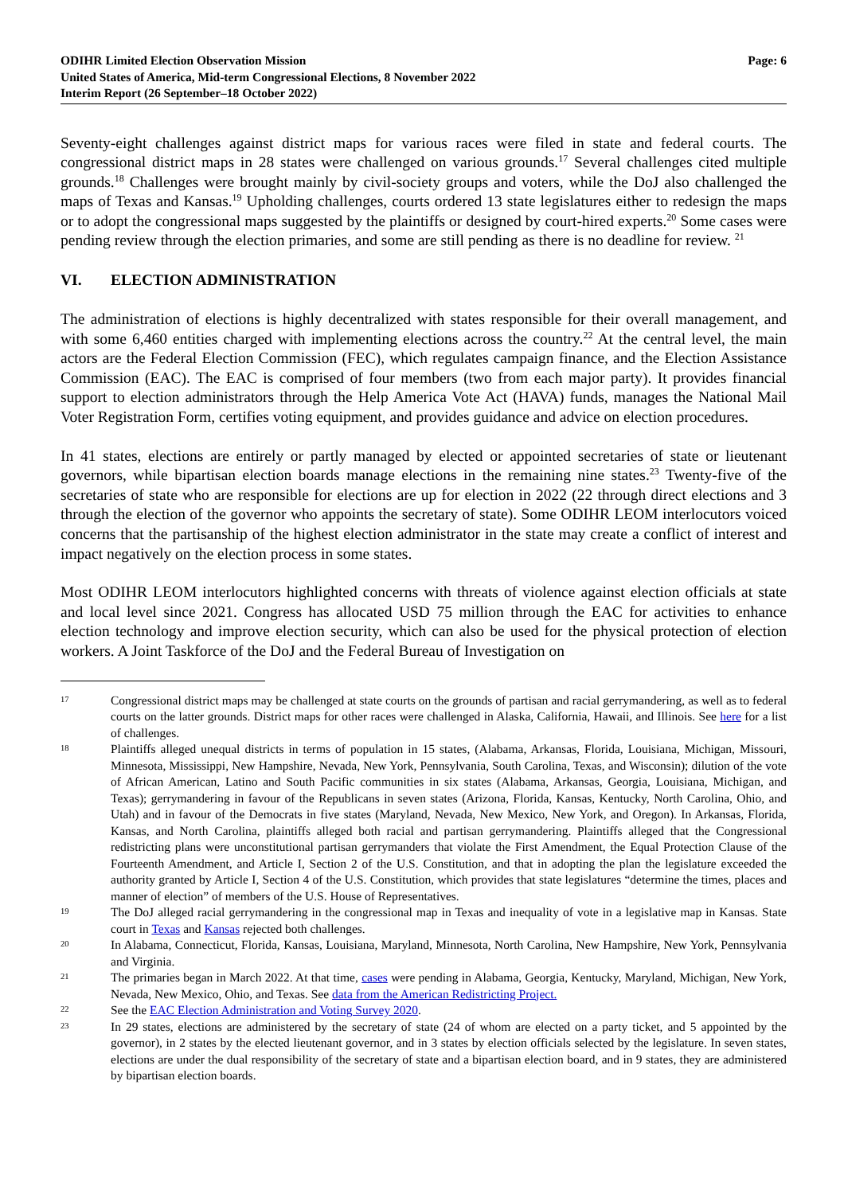ODIHR Limited Election Observation Mission
United States of America, Mid-term Congressional Elections, 8 November 2022
Interim Report (26 September–18 October 2022)
Page: 6
Seventy-eight challenges against district maps for various races were filed in state and federal courts. The congressional district maps in 28 states were challenged on various grounds.<sup>17</sup> Several challenges cited multiple grounds.<sup>18</sup> Challenges were brought mainly by civil-society groups and voters, while the DoJ also challenged the maps of Texas and Kansas.<sup>19</sup> Upholding challenges, courts ordered 13 state legislatures either to redesign the maps or to adopt the congressional maps suggested by the plaintiffs or designed by court-hired experts.<sup>20</sup> Some cases were pending review through the election primaries, and some are still pending as there is no deadline for review. <sup>21</sup>
VI. ELECTION ADMINISTRATION
The administration of elections is highly decentralized with states responsible for their overall management, and with some 6,460 entities charged with implementing elections across the country.<sup>22</sup> At the central level, the main actors are the Federal Election Commission (FEC), which regulates campaign finance, and the Election Assistance Commission (EAC). The EAC is comprised of four members (two from each major party). It provides financial support to election administrators through the Help America Vote Act (HAVA) funds, manages the National Mail Voter Registration Form, certifies voting equipment, and provides guidance and advice on election procedures.
In 41 states, elections are entirely or partly managed by elected or appointed secretaries of state or lieutenant governors, while bipartisan election boards manage elections in the remaining nine states.<sup>23</sup> Twenty-five of the secretaries of state who are responsible for elections are up for election in 2022 (22 through direct elections and 3 through the election of the governor who appoints the secretary of state). Some ODIHR LEOM interlocutors voiced concerns that the partisanship of the highest election administrator in the state may create a conflict of interest and impact negatively on the election process in some states.
Most ODIHR LEOM interlocutors highlighted concerns with threats of violence against election officials at state and local level since 2021. Congress has allocated USD 75 million through the EAC for activities to enhance election technology and improve election security, which can also be used for the physical protection of election workers. A Joint Taskforce of the DoJ and the Federal Bureau of Investigation on
17
Congressional district maps may be challenged at state courts on the grounds of partisan and racial gerrymandering, as well as to federal courts on the latter grounds. District maps for other races were challenged in Alaska, California, Hawaii, and Illinois. See here for a list of challenges.
18
Plaintiffs alleged unequal districts in terms of population in 15 states, (Alabama, Arkansas, Florida, Louisiana, Michigan, Missouri, Minnesota, Mississippi, New Hampshire, Nevada, New York, Pennsylvania, South Carolina, Texas, and Wisconsin); dilution of the vote of African American, Latino and South Pacific communities in six states (Alabama, Arkansas, Georgia, Louisiana, Michigan, and Texas); gerrymandering in favour of the Republicans in seven states (Arizona, Florida, Kansas, Kentucky, North Carolina, Ohio, and Utah) and in favour of the Democrats in five states (Maryland, Nevada, New Mexico, New York, and Oregon). In Arkansas, Florida, Kansas, and North Carolina, plaintiffs alleged both racial and partisan gerrymandering. Plaintiffs alleged that the Congressional redistricting plans were unconstitutional partisan gerrymanders that violate the First Amendment, the Equal Protection Clause of the Fourteenth Amendment, and Article I, Section 2 of the U.S. Constitution, and that in adopting the plan the legislature exceeded the authority granted by Article I, Section 4 of the U.S. Constitution, which provides that state legislatures “determine the times, places and manner of election” of members of the U.S. House of Representatives.
19
The DoJ alleged racial gerrymandering in the congressional map in Texas and inequality of vote in a legislative map in Kansas. State court in Texas and Kansas rejected both challenges.
20
In Alabama, Connecticut, Florida, Kansas, Louisiana, Maryland, Minnesota, North Carolina, New Hampshire, New York, Pennsylvania and Virginia.
21
The primaries began in March 2022. At that time, cases were pending in Alabama, Georgia, Kentucky, Maryland, Michigan, New York, Nevada, New Mexico, Ohio, and Texas. See data from the American Redistricting Project.
22
See the EAC Election Administration and Voting Survey 2020.
23
In 29 states, elections are administered by the secretary of state (24 of whom are elected on a party ticket, and 5 appointed by the governor), in 2 states by the elected lieutenant governor, and in 3 states by election officials selected by the legislature. In seven states, elections are under the dual responsibility of the secretary of state and a bipartisan election board, and in 9 states, they are administered by bipartisan election boards.